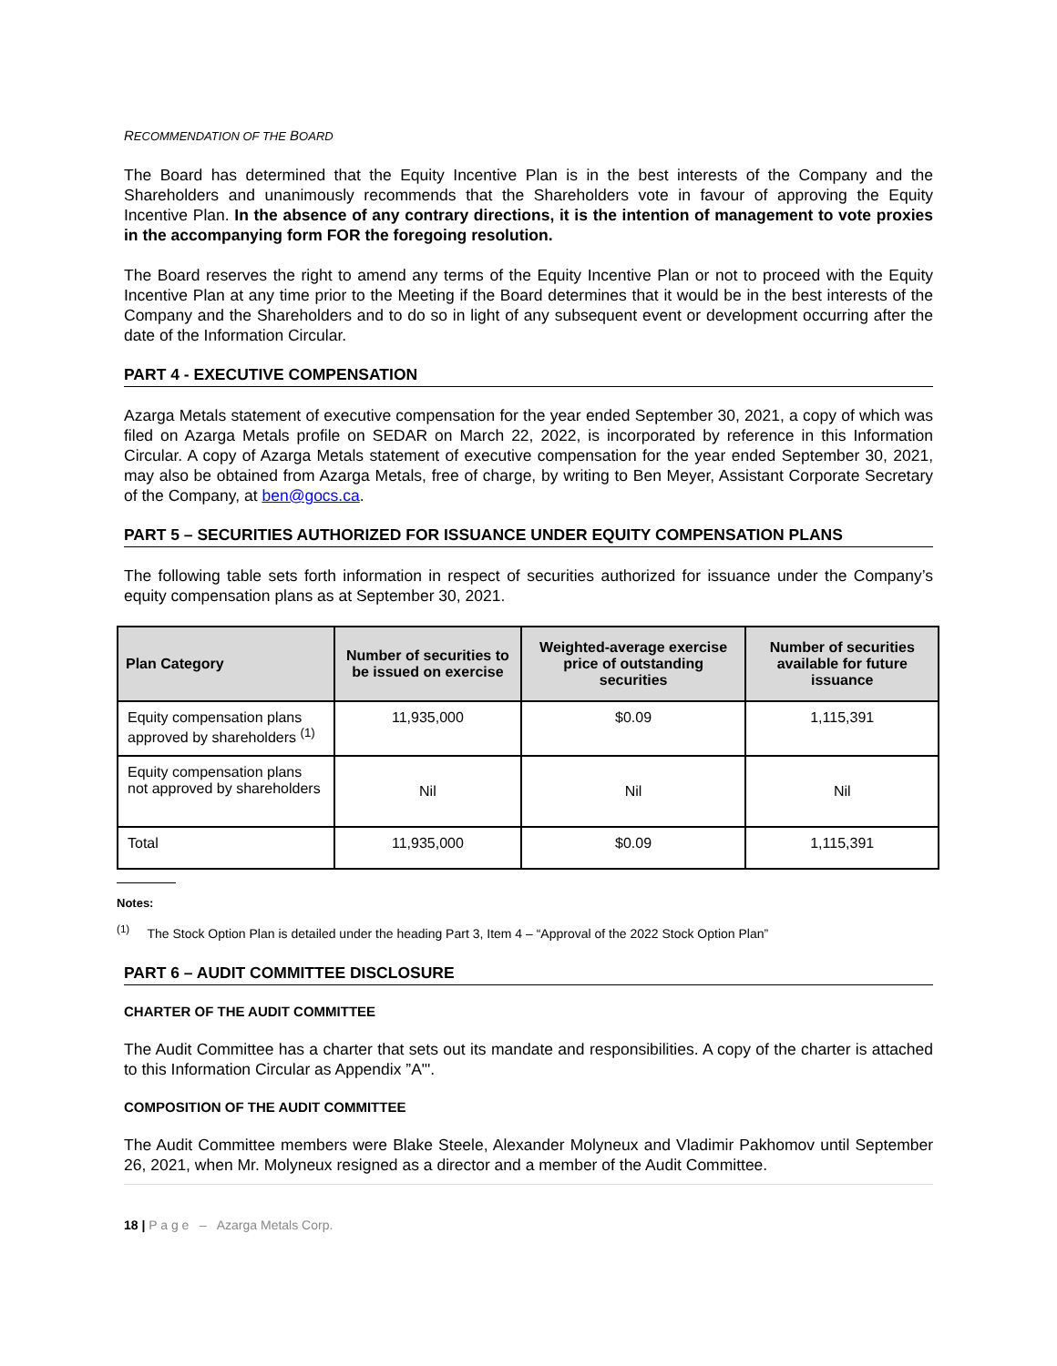RECOMMENDATION OF THE BOARD
The Board has determined that the Equity Incentive Plan is in the best interests of the Company and the Shareholders and unanimously recommends that the Shareholders vote in favour of approving the Equity Incentive Plan. In the absence of any contrary directions, it is the intention of management to vote proxies in the accompanying form FOR the foregoing resolution.
The Board reserves the right to amend any terms of the Equity Incentive Plan or not to proceed with the Equity Incentive Plan at any time prior to the Meeting if the Board determines that it would be in the best interests of the Company and the Shareholders and to do so in light of any subsequent event or development occurring after the date of the Information Circular.
PART 4 - EXECUTIVE COMPENSATION
Azarga Metals statement of executive compensation for the year ended September 30, 2021, a copy of which was filed on Azarga Metals profile on SEDAR on March 22, 2022, is incorporated by reference in this Information Circular. A copy of Azarga Metals statement of executive compensation for the year ended September 30, 2021, may also be obtained from Azarga Metals, free of charge, by writing to Ben Meyer, Assistant Corporate Secretary of the Company, at ben@gocs.ca.
PART 5 – SECURITIES AUTHORIZED FOR ISSUANCE UNDER EQUITY COMPENSATION PLANS
The following table sets forth information in respect of securities authorized for issuance under the Company’s equity compensation plans as at September 30, 2021.
| Plan Category | Number of securities to be issued on exercise | Weighted-average exercise price of outstanding securities | Number of securities available for future issuance |
| --- | --- | --- | --- |
| Equity compensation plans approved by shareholders <sup>(1)</sup> | 11,935,000 | $0.09 | 1,115,391 |
| Equity compensation plans not approved by shareholders | Nil | Nil | Nil |
| Total | 11,935,000 | $0.09 | 1,115,391 |
Notes:
<sup>(1)</sup> The Stock Option Plan is detailed under the heading Part 3, Item 4 – “Approval of the 2022 Stock Option Plan”
PART 6 – AUDIT COMMITTEE DISCLOSURE
CHARTER OF THE AUDIT COMMITTEE
The Audit Committee has a charter that sets out its mandate and responsibilities. A copy of the charter is attached to this Information Circular as Appendix ”A"'.
COMPOSITION OF THE AUDIT COMMITTEE
The Audit Committee members were Blake Steele, Alexander Molyneux and Vladimir Pakhomov until September 26, 2021, when Mr. Molyneux resigned as a director and a member of the Audit Committee.
18 | P a g e – Azarga Metals Corp.